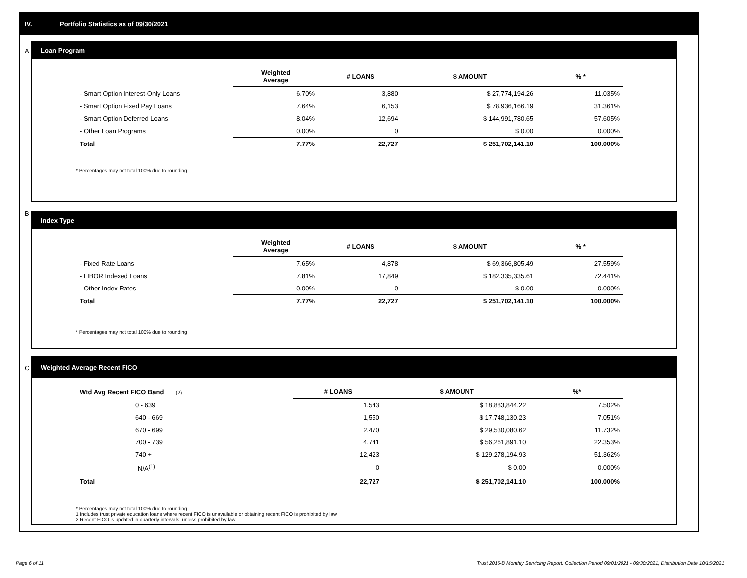IV. Portfolio Statistics as of 09/30/2021
A
Loan Program
| | Weighted Average | # LOANS | $ AMOUNT | % * |
| --- | --- | --- | --- | --- |
| - Smart Option Interest-Only Loans | 6.70% | 3,880 | $ 27,774,194.26 | 11.035% |
| - Smart Option Fixed Pay Loans | 7.64% | 6,153 | $ 78,936,166.19 | 31.361% |
| - Smart Option Deferred Loans | 8.04% | 12,694 | $ 144,991,780.65 | 57.605% |
| - Other Loan Programs | 0.00% | 0 | $ 0.00 | 0.000% |
| Total | 7.77% | 22,727 | $ 251,702,141.10 | 100.000% |
* Percentages may not total 100% due to rounding
B
Index Type
| | Weighted Average | # LOANS | $ AMOUNT | % * |
| --- | --- | --- | --- | --- |
| - Fixed Rate Loans | 7.65% | 4,878 | $ 69,366,805.49 | 27.559% |
| - LIBOR Indexed Loans | 7.81% | 17,849 | $ 182,335,335.61 | 72.441% |
| - Other Index Rates | 0.00% | 0 | $ 0.00 | 0.000% |
| Total | 7.77% | 22,727 | $ 251,702,141.10 | 100.000% |
* Percentages may not total 100% due to rounding
C
Weighted Average Recent FICO
| Wtd Avg Recent FICO Band (2) | # LOANS | $ AMOUNT | %* |
| --- | --- | --- | --- |
| 0 - 639 | 1,543 | $ 18,883,844.22 | 7.502% |
| 640 - 669 | 1,550 | $ 17,748,130.23 | 7.051% |
| 670 - 699 | 2,470 | $ 29,530,080.62 | 11.732% |
| 700 - 739 | 4,741 | $ 56,261,891.10 | 22.353% |
| 740 + | 12,423 | $ 129,278,194.93 | 51.362% |
| N/A<sup>(1)</sup> | 0 | $ 0.00 | 0.000% |
| Total | 22,727 | $ 251,702,141.10 | 100.000% |
* Percentages may not total 100% due to rounding
1 Includes trust private education loans where recent FICO is unavailable or obtaining recent FICO is prohibited by law
2 Recent FICO is updated in quarterly intervals; unless prohibited by law
Page 6 of 11
Trust 2015-B Monthly Servicing Report: Collection Period 09/01/2021 - 09/30/2021, Distribution Date 10/15/2021